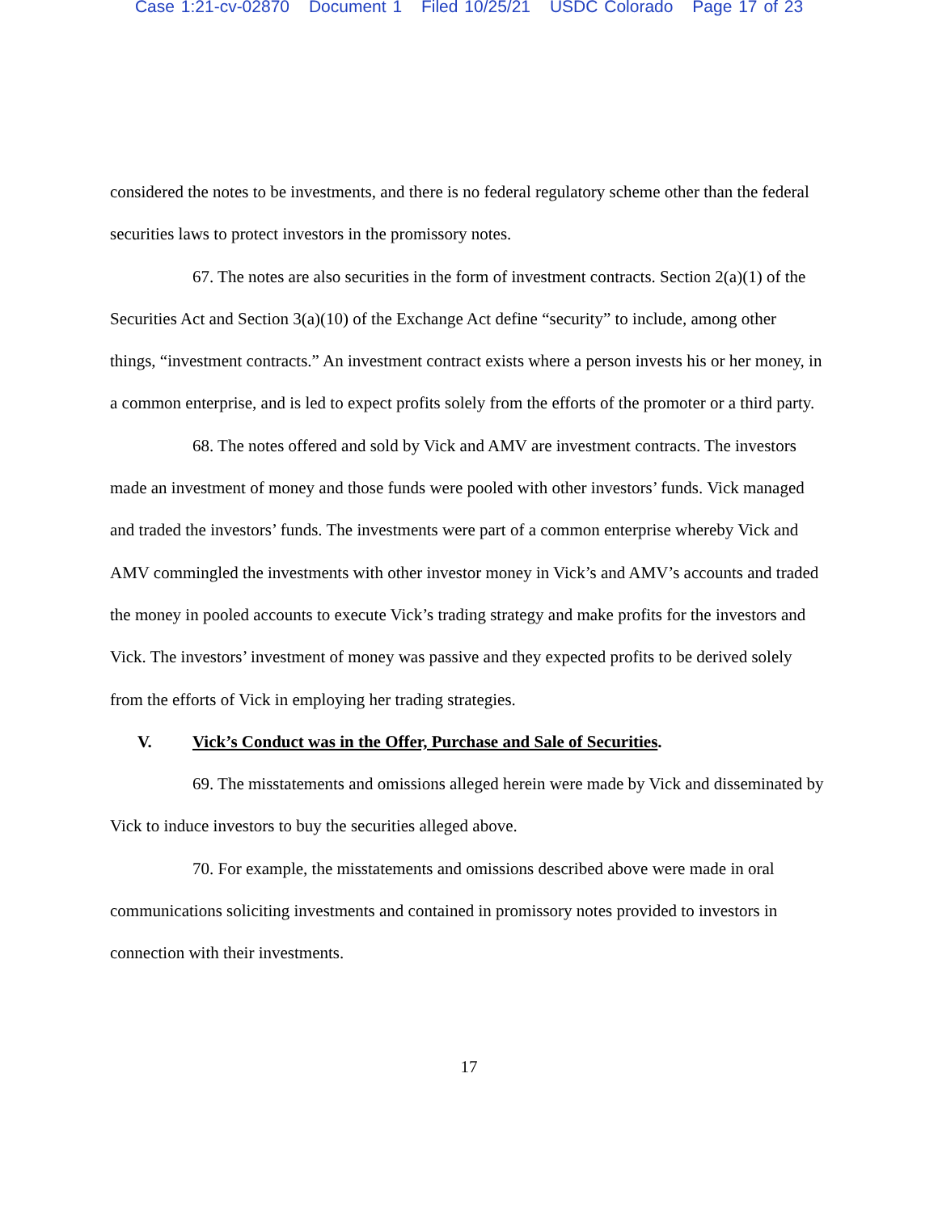Case 1:21-cv-02870 Document 1 Filed 10/25/21 USDC Colorado Page 17 of 23
considered the notes to be investments, and there is no federal regulatory scheme other than the federal securities laws to protect investors in the promissory notes.
67. The notes are also securities in the form of investment contracts. Section 2(a)(1) of the Securities Act and Section 3(a)(10) of the Exchange Act define “security” to include, among other things, “investment contracts.” An investment contract exists where a person invests his or her money, in a common enterprise, and is led to expect profits solely from the efforts of the promoter or a third party.
68. The notes offered and sold by Vick and AMV are investment contracts. The investors made an investment of money and those funds were pooled with other investors’ funds. Vick managed and traded the investors’ funds. The investments were part of a common enterprise whereby Vick and AMV commingled the investments with other investor money in Vick’s and AMV’s accounts and traded the money in pooled accounts to execute Vick’s trading strategy and make profits for the investors and Vick. The investors’ investment of money was passive and they expected profits to be derived solely from the efforts of Vick in employing her trading strategies.
V. Vick’s Conduct was in the Offer, Purchase and Sale of Securities.
69. The misstatements and omissions alleged herein were made by Vick and disseminated by Vick to induce investors to buy the securities alleged above.
70. For example, the misstatements and omissions described above were made in oral communications soliciting investments and contained in promissory notes provided to investors in connection with their investments.
17